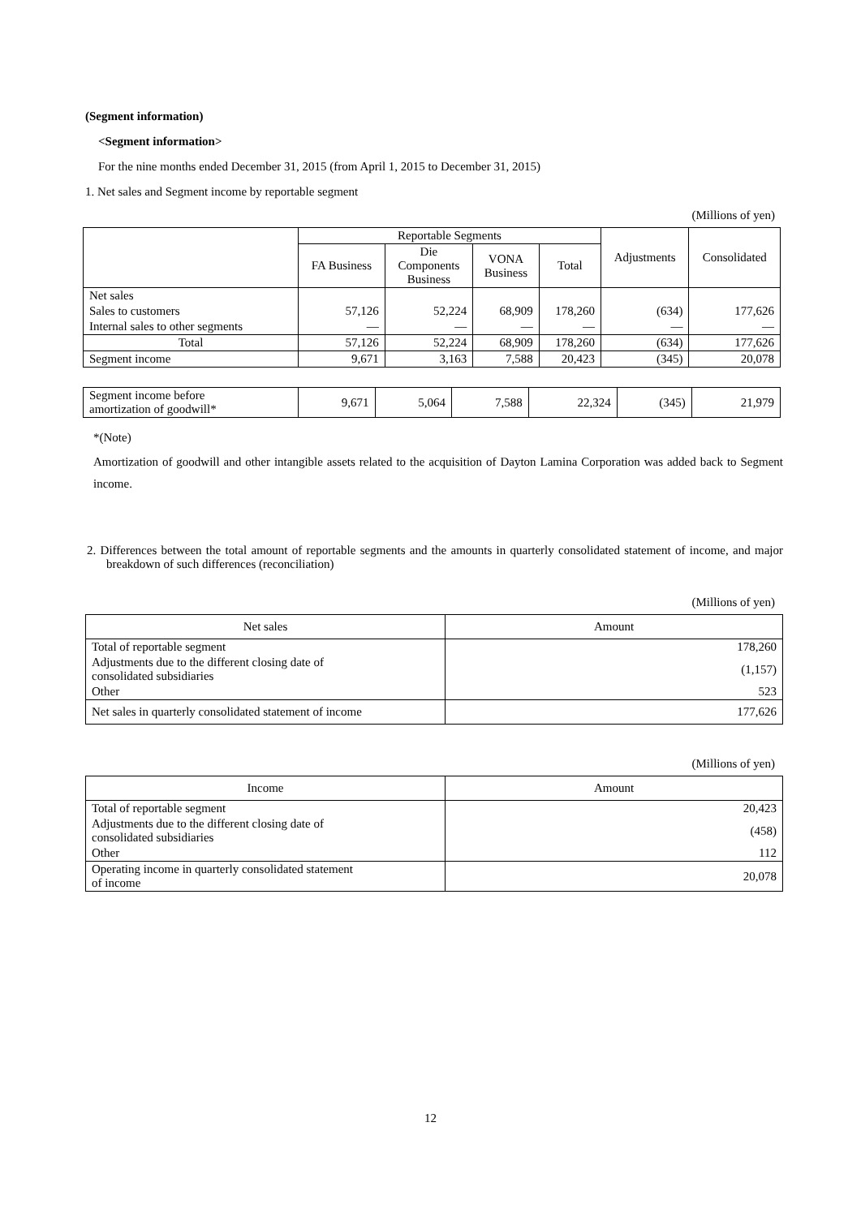(Segment information)
<Segment information>
For the nine months ended December 31, 2015 (from April 1, 2015 to December 31, 2015)
1. Net sales and Segment income by reportable segment
(Millions of yen)
| | Reportable Segments | | | | Adjustments | Consolidated |
| --- | --- | --- | --- | --- | --- | --- |
| | FA Business | Die Components Business | VONA Business | Total | | |
| Net sales | | | | | | |
| Sales to customers | 57,126 | 52,224 | 68,909 | 178,260 | (634) | 177,626 |
| Internal sales to other segments | — | — | — | — | — | — |
| Total | 57,126 | 52,224 | 68,909 | 178,260 | (634) | 177,626 |
| Segment income | 9,671 | 3,163 | 7,588 | 20,423 | (345) | 20,078 |
| Segment income before amortization of goodwill* | 9,671 | 5,064 | 7,588 | 22,324 | (345) | 21,979 |
*(Note)
Amortization of goodwill and other intangible assets related to the acquisition of Dayton Lamina Corporation was added back to Segment income.
2. Differences between the total amount of reportable segments and the amounts in quarterly consolidated statement of income, and major breakdown of such differences (reconciliation)
(Millions of yen)
| Net sales | Amount |
| --- | --- |
| Total of reportable segment | 178,260 |
| Adjustments due to the different closing date of consolidated subsidiaries | (1,157) |
| Other | 523 |
| Net sales in quarterly consolidated statement of income | 177,626 |
(Millions of yen)
| Income | Amount |
| --- | --- |
| Total of reportable segment | 20,423 |
| Adjustments due to the different closing date of consolidated subsidiaries | (458) |
| Other | 112 |
| Operating income in quarterly consolidated statement of income | 20,078 |
12